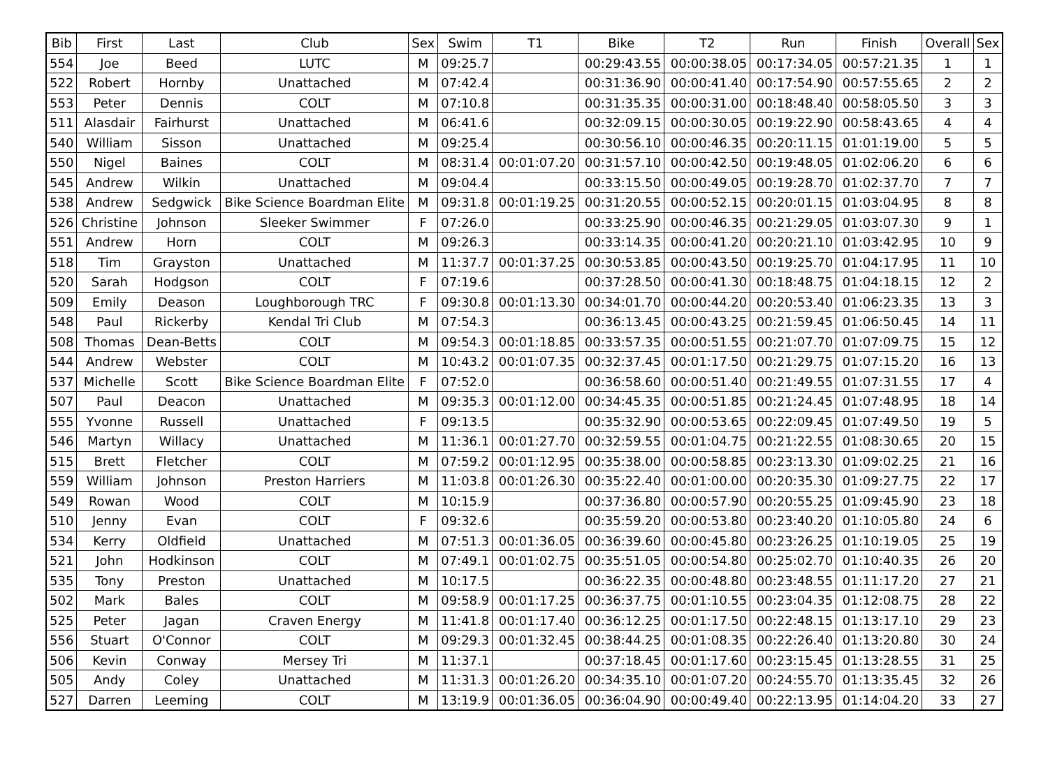| Bib | First | Last | Club | Sex | Swim | T1 | Bike | T2 | Run | Finish | Overall | Sex |
| --- | --- | --- | --- | --- | --- | --- | --- | --- | --- | --- | --- | --- |
| 554 | Joe | Beed | LUTC | M | 09:25.7 | | 00:29:43.55 | 00:00:38.05 | 00:17:34.05 | 00:57:21.35 | 1 | 1 |
| 522 | Robert | Hornby | Unattached | M | 07:42.4 | | 00:31:36.90 | 00:00:41.40 | 00:17:54.90 | 00:57:55.65 | 2 | 2 |
| 553 | Peter | Dennis | COLT | M | 07:10.8 | | 00:31:35.35 | 00:00:31.00 | 00:18:48.40 | 00:58:05.50 | 3 | 3 |
| 511 | Alasdair | Fairhurst | Unattached | M | 06:41.6 | | 00:32:09.15 | 00:00:30.05 | 00:19:22.90 | 00:58:43.65 | 4 | 4 |
| 540 | William | Sisson | Unattached | M | 09:25.4 | | 00:30:56.10 | 00:00:46.35 | 00:20:11.15 | 01:01:19.00 | 5 | 5 |
| 550 | Nigel | Baines | COLT | M | 08:31.4 | 00:01:07.20 | 00:31:57.10 | 00:00:42.50 | 00:19:48.05 | 01:02:06.20 | 6 | 6 |
| 545 | Andrew | Wilkin | Unattached | M | 09:04.4 | | 00:33:15.50 | 00:00:49.05 | 00:19:28.70 | 01:02:37.70 | 7 | 7 |
| 538 | Andrew | Sedgwick | Bike Science Boardman Elite | M | 09:31.8 | 00:01:19.25 | 00:31:20.55 | 00:00:52.15 | 00:20:01.15 | 01:03:04.95 | 8 | 8 |
| 526 | Christine | Johnson | Sleeker Swimmer | F | 07:26.0 | | 00:33:25.90 | 00:00:46.35 | 00:21:29.05 | 01:03:07.30 | 9 | 1 |
| 551 | Andrew | Horn | COLT | M | 09:26.3 | | 00:33:14.35 | 00:00:41.20 | 00:20:21.10 | 01:03:42.95 | 10 | 9 |
| 518 | Tim | Grayston | Unattached | M | 11:37.7 | 00:01:37.25 | 00:30:53.85 | 00:00:43.50 | 00:19:25.70 | 01:04:17.95 | 11 | 10 |
| 520 | Sarah | Hodgson | COLT | F | 07:19.6 | | 00:37:28.50 | 00:00:41.30 | 00:18:48.75 | 01:04:18.15 | 12 | 2 |
| 509 | Emily | Deason | Loughborough TRC | F | 09:30.8 | 00:01:13.30 | 00:34:01.70 | 00:00:44.20 | 00:20:53.40 | 01:06:23.35 | 13 | 3 |
| 548 | Paul | Rickerby | Kendal Tri Club | M | 07:54.3 | | 00:36:13.45 | 00:00:43.25 | 00:21:59.45 | 01:06:50.45 | 14 | 11 |
| 508 | Thomas | Dean-Betts | COLT | M | 09:54.3 | 00:01:18.85 | 00:33:57.35 | 00:00:51.55 | 00:21:07.70 | 01:07:09.75 | 15 | 12 |
| 544 | Andrew | Webster | COLT | M | 10:43.2 | 00:01:07.35 | 00:32:37.45 | 00:01:17.50 | 00:21:29.75 | 01:07:15.20 | 16 | 13 |
| 537 | Michelle | Scott | Bike Science Boardman Elite | F | 07:52.0 | | 00:36:58.60 | 00:00:51.40 | 00:21:49.55 | 01:07:31.55 | 17 | 4 |
| 507 | Paul | Deacon | Unattached | M | 09:35.3 | 00:01:12.00 | 00:34:45.35 | 00:00:51.85 | 00:21:24.45 | 01:07:48.95 | 18 | 14 |
| 555 | Yvonne | Russell | Unattached | F | 09:13.5 | | 00:35:32.90 | 00:00:53.65 | 00:22:09.45 | 01:07:49.50 | 19 | 5 |
| 546 | Martyn | Willacy | Unattached | M | 11:36.1 | 00:01:27.70 | 00:32:59.55 | 00:01:04.75 | 00:21:22.55 | 01:08:30.65 | 20 | 15 |
| 515 | Brett | Fletcher | COLT | M | 07:59.2 | 00:01:12.95 | 00:35:38.00 | 00:00:58.85 | 00:23:13.30 | 01:09:02.25 | 21 | 16 |
| 559 | William | Johnson | Preston Harriers | M | 11:03.8 | 00:01:26.30 | 00:35:22.40 | 00:01:00.00 | 00:20:35.30 | 01:09:27.75 | 22 | 17 |
| 549 | Rowan | Wood | COLT | M | 10:15.9 | | 00:37:36.80 | 00:00:57.90 | 00:20:55.25 | 01:09:45.90 | 23 | 18 |
| 510 | Jenny | Evan | COLT | F | 09:32.6 | | 00:35:59.20 | 00:00:53.80 | 00:23:40.20 | 01:10:05.80 | 24 | 6 |
| 534 | Kerry | Oldfield | Unattached | M | 07:51.3 | 00:01:36.05 | 00:36:39.60 | 00:00:45.80 | 00:23:26.25 | 01:10:19.05 | 25 | 19 |
| 521 | John | Hodkinson | COLT | M | 07:49.1 | 00:01:02.75 | 00:35:51.05 | 00:00:54.80 | 00:25:02.70 | 01:10:40.35 | 26 | 20 |
| 535 | Tony | Preston | Unattached | M | 10:17.5 | | 00:36:22.35 | 00:00:48.80 | 00:23:48.55 | 01:11:17.20 | 27 | 21 |
| 502 | Mark | Bales | COLT | M | 09:58.9 | 00:01:17.25 | 00:36:37.75 | 00:01:10.55 | 00:23:04.35 | 01:12:08.75 | 28 | 22 |
| 525 | Peter | Jagan | Craven Energy | M | 11:41.8 | 00:01:17.40 | 00:36:12.25 | 00:01:17.50 | 00:22:48.15 | 01:13:17.10 | 29 | 23 |
| 556 | Stuart | O'Connor | COLT | M | 09:29.3 | 00:01:32.45 | 00:38:44.25 | 00:01:08.35 | 00:22:26.40 | 01:13:20.80 | 30 | 24 |
| 506 | Kevin | Conway | Mersey Tri | M | 11:37.1 | | 00:37:18.45 | 00:01:17.60 | 00:23:15.45 | 01:13:28.55 | 31 | 25 |
| 505 | Andy | Coley | Unattached | M | 11:31.3 | 00:01:26.20 | 00:34:35.10 | 00:01:07.20 | 00:24:55.70 | 01:13:35.45 | 32 | 26 |
| 527 | Darren | Leeming | COLT | M | 13:19.9 | 00:01:36.05 | 00:36:04.90 | 00:00:49.40 | 00:22:13.95 | 01:14:04.20 | 33 | 27 |